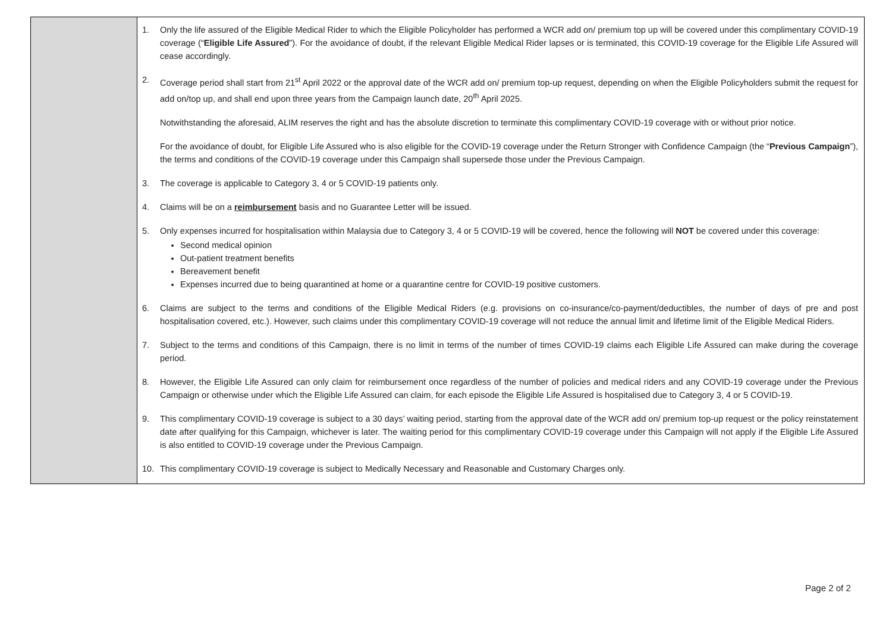| | 1. Only the life assured of the Eligible Medical Rider to which the Eligible Policyholder has performed a WCR add on/ premium top up will be covered under this complimentary COVID-19 coverage (“ Eligible Life Assured ”). For the avoidance of doubt, if the relevant Eligible Medical Rider lapses or is terminated, this COVID-19 coverage for the Eligible Life Assured will cease accordingly. 2. Coverage period shall start from 21<sup>st</sup> April 2022 or the approval date of the WCR add on/ premium top-up request, depending on when the Eligible Policyholders submit the request for add on/top up, and shall end upon three years from the Campaign launch date, 20<sup>th</sup> April 2025. Notwithstanding the aforesaid, ALIM reserves the right and has the absolute discretion to terminate this complimentary COVID-19 coverage with or without prior notice. For the avoidance of doubt, for Eligible Life Assured who is also eligible for the COVID-19 coverage under the Return Stronger with Confidence Campaign (the “ Previous Campaign ”), the terms and conditions of the COVID-19 coverage under this Campaign shall supersede those under the Previous Campaign. 3. The coverage is applicable to Category 3, 4 or 5 COVID-19 patients only. 4. Claims will be on a reimbursement basis and no Guarantee Letter will be issued. 5. Only expenses incurred for hospitalisation within Malaysia due to Category 3, 4 or 5 COVID-19 will be covered, hence the following will NOT be covered under this coverage: Second medical opinion Out-patient treatment benefits Bereavement benefit Expenses incurred due to being quarantined at home or a quarantine centre for COVID-19 positive customers. 6. Claims are subject to the terms and conditions of the Eligible Medical Riders (e.g. provisions on co-insurance/co-payment/deductibles, the number of days of pre and post hospitalisation covered, etc.). However, such claims under this complimentary COVID-19 coverage will not reduce the annual limit and lifetime limit of the Eligible Medical Riders. 7. Subject to the terms and conditions of this Campaign, there is no limit in terms of the number of times COVID-19 claims each Eligible Life Assured can make during the coverage period. 8. However, the Eligible Life Assured can only claim for reimbursement once regardless of the number of policies and medical riders and any COVID-19 coverage under the Previous Campaign or otherwise under which the Eligible Life Assured can claim, for each episode the Eligible Life Assured is hospitalised due to Category 3, 4 or 5 COVID-19. 9. This complimentary COVID-19 coverage is subject to a 30 days’ waiting period, starting from the approval date of the WCR add on/ premium top-up request or the policy reinstatement date after qualifying for this Campaign, whichever is later. The waiting period for this complimentary COVID-19 coverage under this Campaign will not apply if the Eligible Life Assured is also entitled to COVID-19 coverage under the Previous Campaign. 10. This complimentary COVID-19 coverage is subject to Medically Necessary and Reasonable and Customary Charges only. |
Page 2 of 2